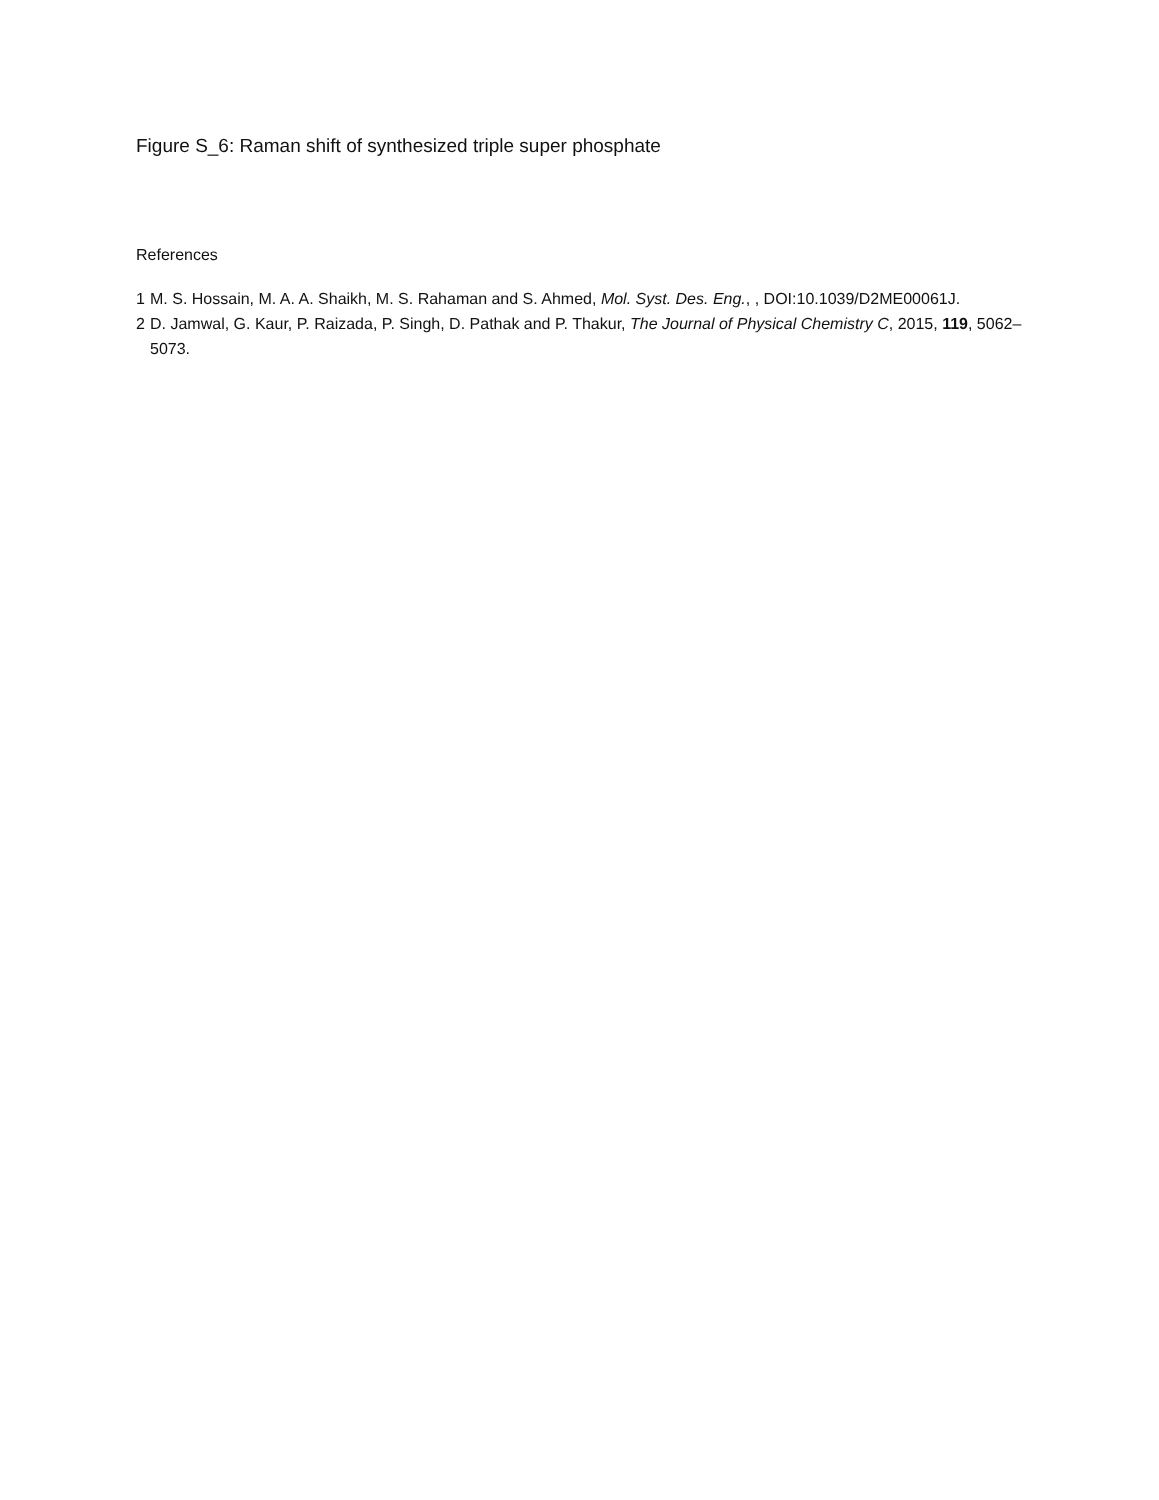Figure S_6: Raman shift of synthesized triple super phosphate
References
1 M. S. Hossain, M. A. A. Shaikh, M. S. Rahaman and S. Ahmed, Mol. Syst. Des. Eng., , DOI:10.1039/D2ME00061J.
2 D. Jamwal, G. Kaur, P. Raizada, P. Singh, D. Pathak and P. Thakur, The Journal of Physical Chemistry C, 2015, 119, 5062–5073.